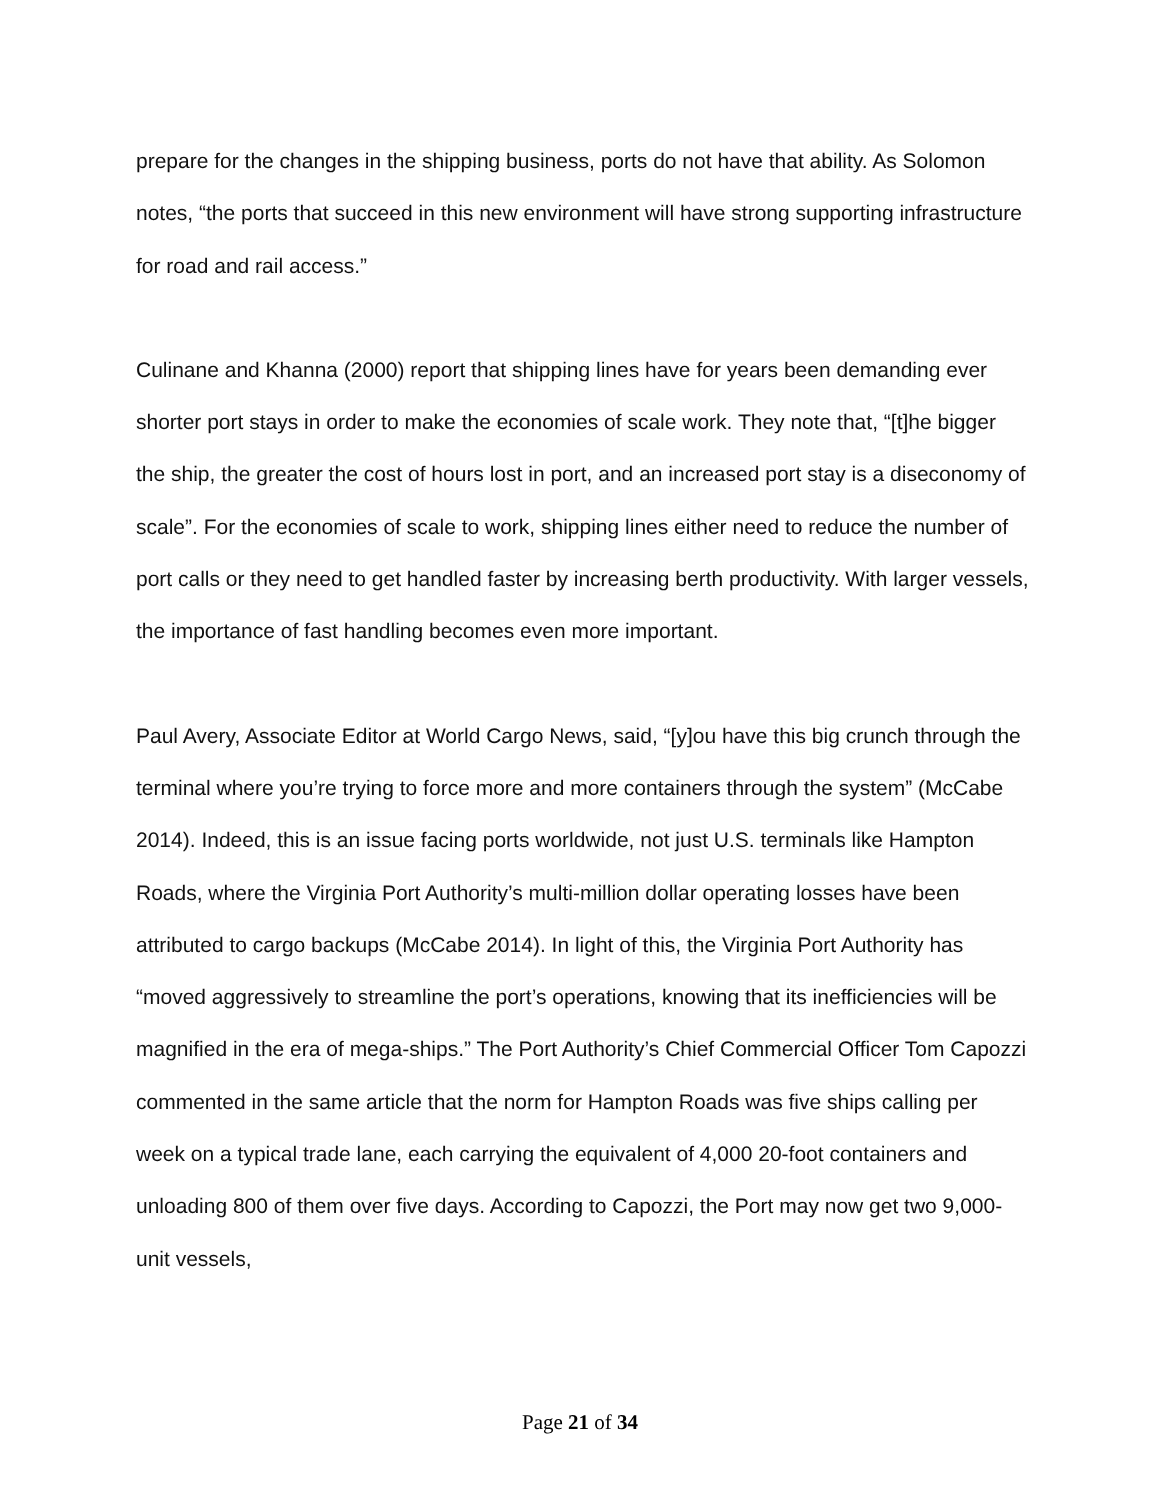prepare for the changes in the shipping business, ports do not have that ability. As Solomon notes, “the ports that succeed in this new environment will have strong supporting infrastructure for road and rail access.”
Culinane and Khanna (2000) report that shipping lines have for years been demanding ever shorter port stays in order to make the economies of scale work. They note that, “[t]he bigger the ship, the greater the cost of hours lost in port, and an increased port stay is a diseconomy of scale”. For the economies of scale to work, shipping lines either need to reduce the number of port calls or they need to get handled faster by increasing berth productivity. With larger vessels, the importance of fast handling becomes even more important.
Paul Avery, Associate Editor at World Cargo News, said, “[y]ou have this big crunch through the terminal where you’re trying to force more and more containers through the system” (McCabe 2014). Indeed, this is an issue facing ports worldwide, not just U.S. terminals like Hampton Roads, where the Virginia Port Authority’s multi-million dollar operating losses have been attributed to cargo backups (McCabe 2014). In light of this, the Virginia Port Authority has “moved aggressively to streamline the port’s operations, knowing that its inefficiencies will be magnified in the era of mega-ships.” The Port Authority’s Chief Commercial Officer Tom Capozzi commented in the same article that the norm for Hampton Roads was five ships calling per week on a typical trade lane, each carrying the equivalent of 4,000 20-foot containers and unloading 800 of them over five days. According to Capozzi, the Port may now get two 9,000-unit vessels,
Page 21 of 34